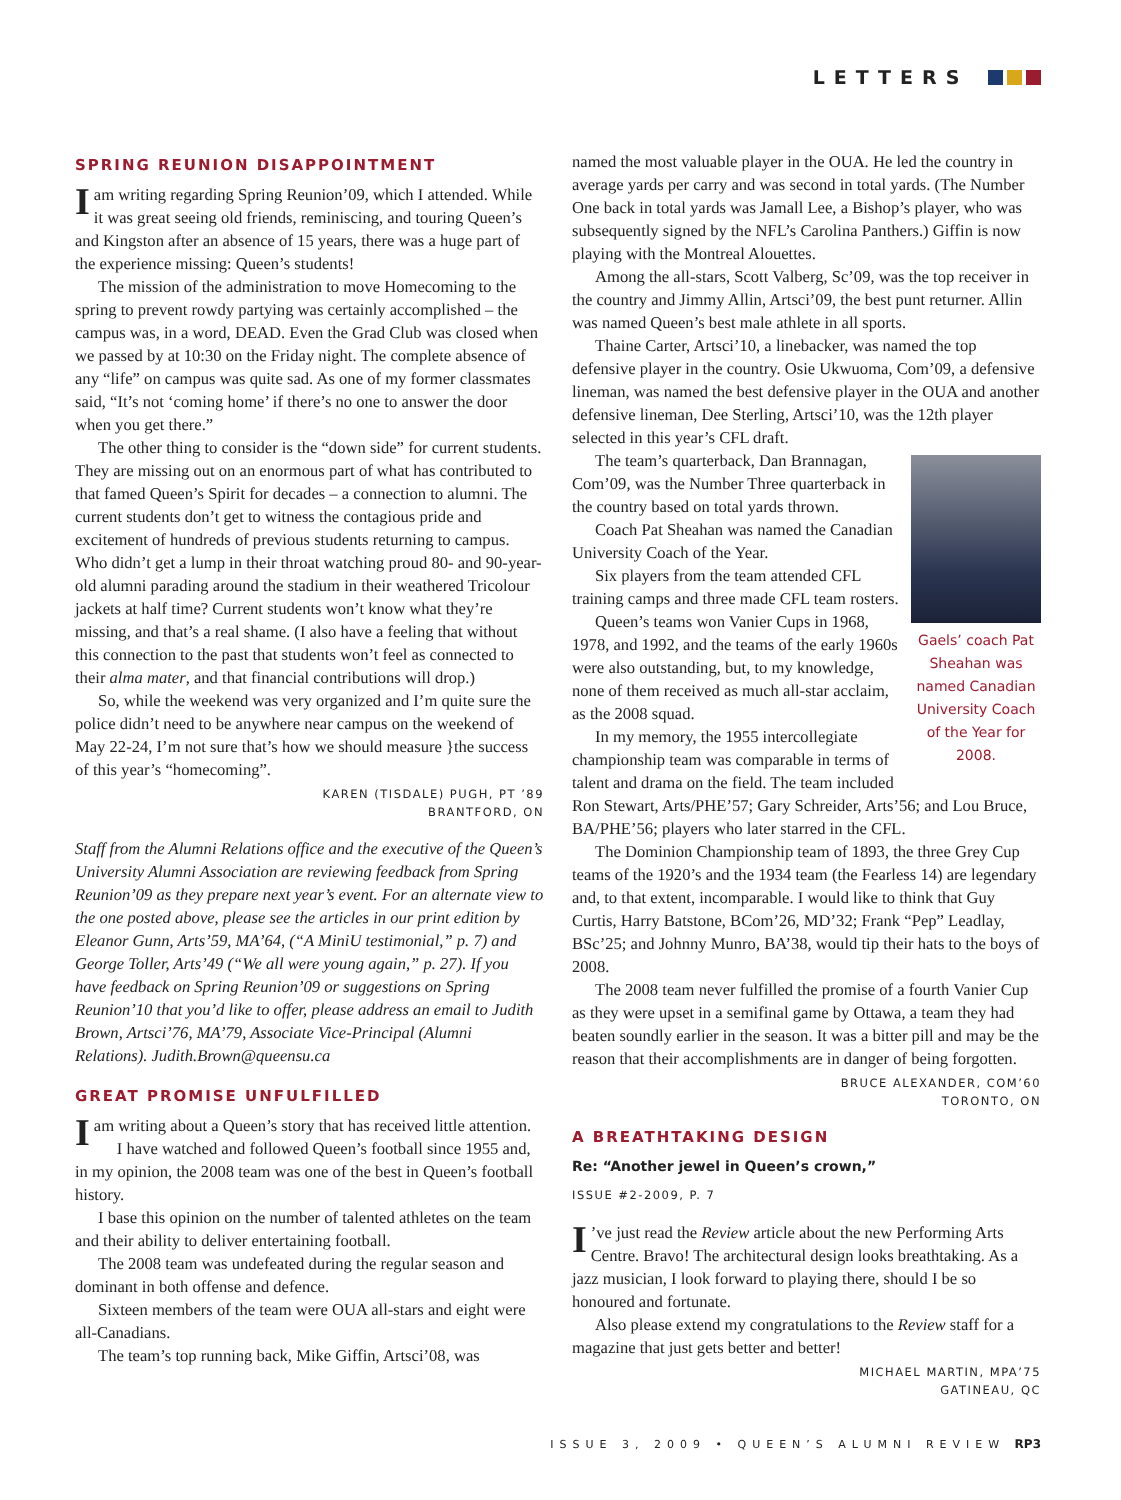LETTERS
SPRING REUNION DISAPPOINTMENT
Iam writing regarding Spring Reunion’09, which I attended. While it was great seeing old friends, reminiscing, and touring Queen’s and Kingston after an absence of 15 years, there was a huge part of the experience missing: Queen’s students!
The mission of the administration to move Homecoming to the spring to prevent rowdy partying was certainly accomplished – the campus was, in a word, DEAD. Even the Grad Club was closed when we passed by at 10:30 on the Friday night. The complete absence of any “life” on campus was quite sad. As one of my former classmates said, “It’s not ‘coming home’ if there’s no one to answer the door when you get there.”
The other thing to consider is the “down side” for current students. They are missing out on an enormous part of what has contributed to that famed Queen’s Spirit for decades – a connection to alumni. The current students don’t get to witness the contagious pride and excitement of hundreds of previous students returning to campus. Who didn’t get a lump in their throat watching proud 80- and 90-year-old alumni parading around the stadium in their weathered Tricolour jackets at half time? Current students won’t know what they’re missing, and that’s a real shame. (I also have a feeling that without this connection to the past that students won’t feel as connected to their alma mater, and that financial contributions will drop.)
So, while the weekend was very organized and I’m quite sure the police didn’t need to be anywhere near campus on the weekend of May 22-24, I’m not sure that’s how we should measure }the success of this year’s “homecoming”.
KAREN (TISDALE) PUGH, PT ’89
BRANTFORD, ON
Staff from the Alumni Relations office and the executive of the Queen’s University Alumni Association are reviewing feedback from Spring Reunion’09 as they prepare next year’s event. For an alternate view to the one posted above, please see the articles in our print edition by Eleanor Gunn, Arts’59, MA’64, (“A MiniU testimonial,” p. 7) and George Toller, Arts’49 (“We all were young again,” p. 27). If you have feedback on Spring Reunion’09 or suggestions on Spring Reunion’10 that you’d like to offer, please address an email to Judith Brown, Artsci’76, MA’79, Associate Vice-Principal (Alumni Relations). Judith.Brown@queensu.ca
GREAT PROMISE UNFULFILLED
Iam writing about a Queen’s story that has received little attention.
I have watched and followed Queen’s football since 1955 and, in my opinion, the 2008 team was one of the best in Queen’s football history.
I base this opinion on the number of talented athletes on the team and their ability to deliver entertaining football.
The 2008 team was undefeated during the regular season and dominant in both offense and defence.
Sixteen members of the team were OUA all-stars and eight were all-Canadians.
The team’s top running back, Mike Giffin, Artsci’08, was
named the most valuable player in the OUA. He led the country in average yards per carry and was second in total yards. (The Number One back in total yards was Jamall Lee, a Bishop’s player, who was subsequently signed by the NFL’s Carolina Panthers.) Giffin is now playing with the Montreal Alouettes.
Among the all-stars, Scott Valberg, Sc’09, was the top receiver in the country and Jimmy Allin, Artsci’09, the best punt returner. Allin was named Queen’s best male athlete in all sports.
Thaine Carter, Artsci’10, a linebacker, was named the top defensive player in the country. Osie Ukwuoma, Com’09, a defensive lineman, was named the best defensive player in the OUA and another defensive lineman, Dee Sterling, Artsci’10, was the 12th player selected in this year’s CFL draft.
Gaels’ coach Pat Sheahan was named Canadian University Coach of the Year for 2008.
The team’s quarterback, Dan Brannagan, Com’09, was the Number Three quarterback in the country based on total yards thrown.
Coach Pat Sheahan was named the Canadian University Coach of the Year.
Six players from the team attended CFL training camps and three made CFL team rosters.
Queen’s teams won Vanier Cups in 1968, 1978, and 1992, and the teams of the early 1960s were also outstanding, but, to my knowledge, none of them received as much all-star acclaim, as the 2008 squad.
In my memory, the 1955 intercollegiate championship team was comparable in terms of talent and drama on the field. The team included Ron Stewart, Arts/PHE’57; Gary Schreider, Arts’56; and Lou Bruce, BA/PHE’56; players who later starred in the CFL.
The Dominion Championship team of 1893, the three Grey Cup teams of the 1920’s and the 1934 team (the Fearless 14) are legendary and, to that extent, incomparable. I would like to think that Guy Curtis, Harry Batstone, BCom’26, MD’32; Frank “Pep” Leadlay, BSc’25; and Johnny Munro, BA’38, would tip their hats to the boys of 2008.
The 2008 team never fulfilled the promise of a fourth Vanier Cup as they were upset in a semifinal game by Ottawa, a team they had beaten soundly earlier in the season. It was a bitter pill and may be the reason that their accomplishments are in danger of being forgotten.
BRUCE ALEXANDER, COM’60
TORONTO, ON
A BREATHTAKING DESIGN
Re: “Another jewel in Queen’s crown,”
ISSUE #2-2009, P. 7
I’ve just read the Review article about the new Performing Arts Centre. Bravo! The architectural design looks breathtaking. As a jazz musician, I look forward to playing there, should I be so honoured and fortunate.
Also please extend my congratulations to the Review staff for a magazine that just gets better and better!
MICHAEL MARTIN, MPA’75
GATINEAU, QC
ISSUE 3, 2009 • QUEEN’S ALUMNI REVIEW RP3